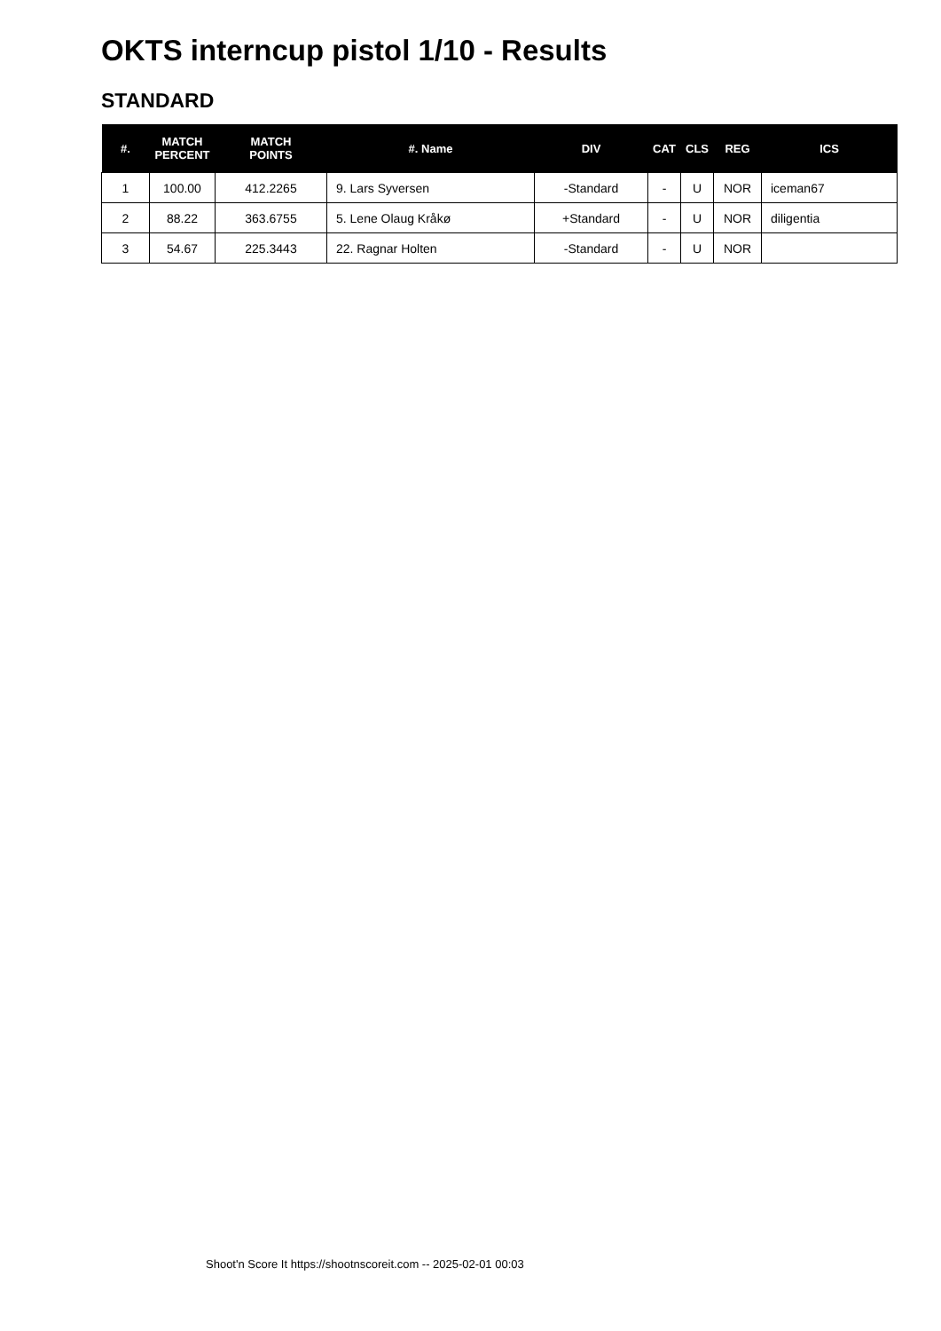OKTS interncup pistol 1/10 - Results
STANDARD
| #. | MATCH PERCENT | MATCH POINTS | #. Name | DIV | CAT | CLS | REG | ICS |
| --- | --- | --- | --- | --- | --- | --- | --- | --- |
| 1 | 100.00 | 412.2265 | 9. Lars Syversen | -Standard | - | U | NOR | iceman67 |
| 2 | 88.22 | 363.6755 | 5. Lene Olaug Kråkø | +Standard | - | U | NOR | diligentia |
| 3 | 54.67 | 225.3443 | 22. Ragnar Holten | -Standard | - | U | NOR | |
Shoot'n Score It https://shootnscoreit.com -- 2025-02-01 00:03